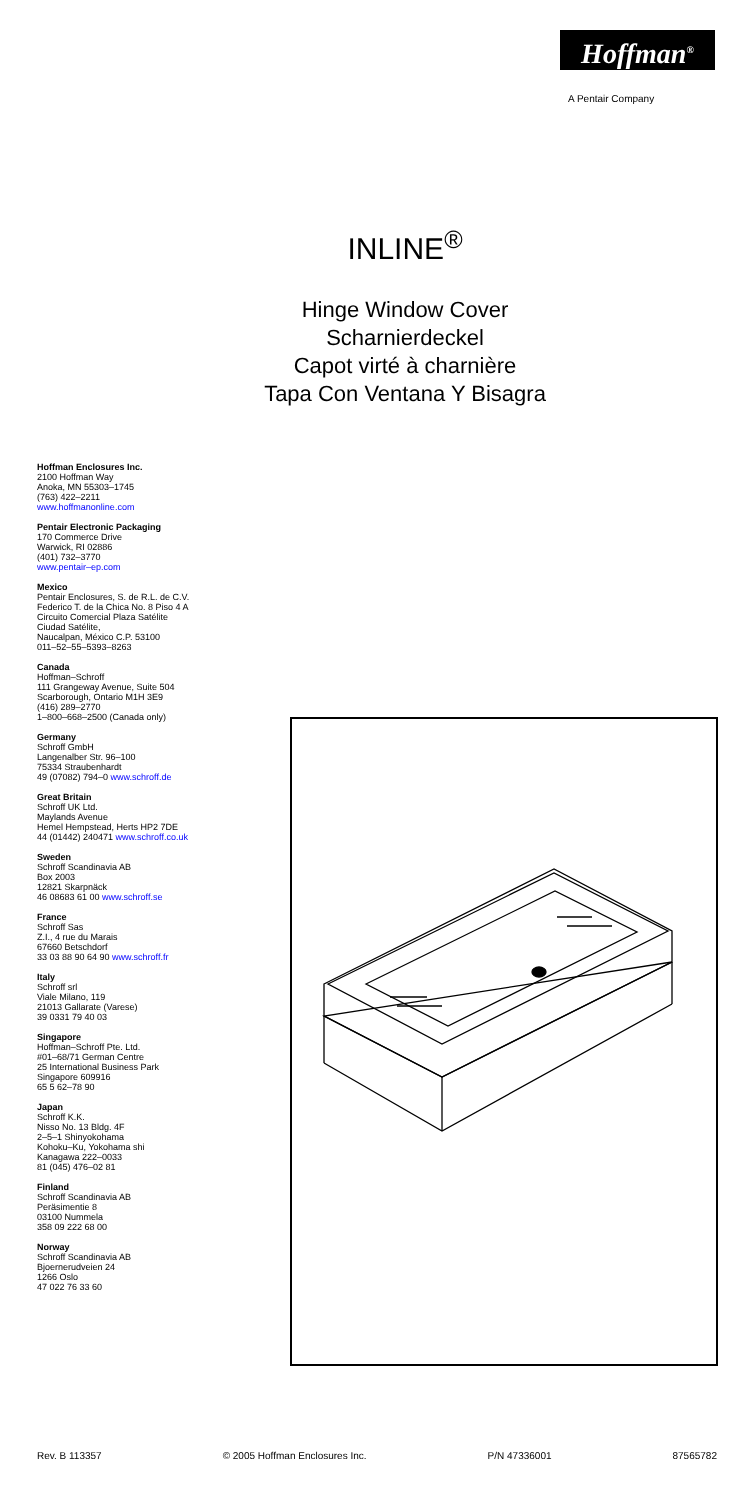Hoffman<sup>®</sup>
A Pentair Company
INLINE<sup>®</sup>
Hinge Window Cover
Scharnierdeckel
Capot virté à charnière
Tapa Con Ventana Y Bisagra
Hoffman Enclosures Inc.
2100 Hoffman Way
Anoka, MN 55303–1745
(763) 422–2211
www.hoffmanonline.com
Pentair Electronic Packaging
170 Commerce Drive
Warwick, RI 02886
(401) 732–3770
www.pentair–ep.com
Mexico
Pentair Enclosures, S. de R.L. de C.V.
Federico T. de la Chica No. 8 Piso 4 A
Circuito Comercial Plaza Satélite
Ciudad Satélite,
Naucalpan, México C.P. 53100
011–52–55–5393–8263
Canada
Hoffman–Schroff
111 Grangeway Avenue, Suite 504
Scarborough, Ontario M1H 3E9
(416) 289–2770
1–800–668–2500 (Canada only)
Germany
Schroff GmbH
Langenalber Str. 96–100
75334 Straubenhardt
49 (07082) 794–0 www.schroff.de
Great Britain
Schroff UK Ltd.
Maylands Avenue
Hemel Hempstead, Herts HP2 7DE
44 (01442) 240471 www.schroff.co.uk
Sweden
Schroff Scandinavia AB
Box 2003
12821 Skarpnäck
46 08683 61 00 www.schroff.se
France
Schroff Sas
Z.I., 4 rue du Marais
67660 Betschdorf
33 03 88 90 64 90 www.schroff.fr
Italy
Schroff srl
Viale Milano, 119
21013 Gallarate (Varese)
39 0331 79 40 03
Singapore
Hoffman–Schroff Pte. Ltd.
#01–68/71 German Centre
25 International Business Park
Singapore 609916
65 5 62–78 90
Japan
Schroff K.K.
Nisso No. 13 Bldg. 4F
2–5–1 Shinyokohama
Kohoku–Ku, Yokohama shi
Kanagawa 222–0033
81 (045) 476–02 81
Finland
Schroff Scandinavia AB
Peräsimentie 8
03100 Nummela
358 09 222 68 00
Norway
Schroff Scandinavia AB
Bjoernerudveien 24
1266 Oslo
47 022 76 33 60
Rev. B 113357 © 2005 Hoffman Enclosures Inc. P/N 47336001 87565782